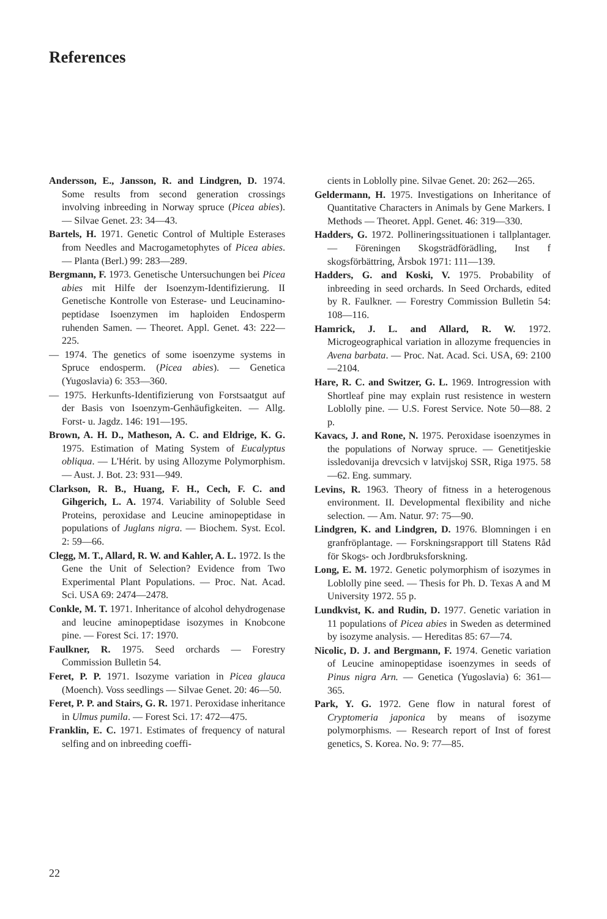References
Andersson, E., Jansson, R. and Lindgren, D. 1974. Some results from second generation crossings involving inbreeding in Norway spruce (Picea abies). — Silvae Genet. 23: 34—43.
Bartels, H. 1971. Genetic Control of Multiple Esterases from Needles and Macrogametophytes of Picea abies. — Planta (Berl.) 99: 283—289.
Bergmann, F. 1973. Genetische Untersuchungen bei Picea abies mit Hilfe der Isoenzym-Identifizierung. II Genetische Kontrolle von Esterase- und Leucinamino-peptidase Isoenzymen im haploiden Endosperm ruhenden Samen. — Theoret. Appl. Genet. 43: 222—225.
— 1974. The genetics of some isoenzyme systems in Spruce endosperm. (Picea abies). — Genetica (Yugoslavia) 6: 353—360.
— 1975. Herkunfts-Identifizierung von Forstsaatgut auf der Basis von Isoenzym-Genhäufigkeiten. — Allg. Forst- u. Jagdz. 146: 191—195.
Brown, A. H. D., Matheson, A. C. and Eldrige, K. G. 1975. Estimation of Mating System of Eucalyptus obliqua. — L'Hérit. by using Allozyme Polymorphism. — Aust. J. Bot. 23: 931—949.
Clarkson, R. B., Huang, F. H., Cech, F. C. and Gihgerich, L. A. 1974. Variability of Soluble Seed Proteins, peroxidase and Leucine aminopeptidase in populations of Juglans nigra. — Biochem. Syst. Ecol. 2: 59—66.
Clegg, M. T., Allard, R. W. and Kahler, A. L. 1972. Is the Gene the Unit of Selection? Evidence from Two Experimental Plant Populations. — Proc. Nat. Acad. Sci. USA 69: 2474—2478.
Conkle, M. T. 1971. Inheritance of alcohol dehydrogenase and leucine aminopeptidase isozymes in Knobcone pine. — Forest Sci. 17: 1970.
Faulkner, R. 1975. Seed orchards — Forestry Commission Bulletin 54.
Feret, P. P. 1971. Isozyme variation in Picea glauca (Moench). Voss seedlings — Silvae Genet. 20: 46—50.
Feret, P. P. and Stairs, G. R. 1971. Peroxidase inheritance in Ulmus pumila. — Forest Sci. 17: 472—475.
Franklin, E. C. 1971. Estimates of frequency of natural selfing and on inbreeding coeffi-
cients in Loblolly pine. Silvae Genet. 20: 262—265.
Geldermann, H. 1975. Investigations on Inheritance of Quantitative Characters in Animals by Gene Markers. I Methods — Theoret. Appl. Genet. 46: 319—330.
Hadders, G. 1972. Pollineringssituationen i tallplantager. — Föreningen Skogsträdförädling, Inst f skogsförbättring, Årsbok 1971: 111—139.
Hadders, G. and Koski, V. 1975. Probability of inbreeding in seed orchards. In Seed Orchards, edited by R. Faulkner. — Forestry Commission Bulletin 54: 108—116.
Hamrick, J. L. and Allard, R. W. 1972. Microgeographical variation in allozyme frequencies in Avena barbata. — Proc. Nat. Acad. Sci. USA, 69: 2100—2104.
Hare, R. C. and Switzer, G. L. 1969. Introgression with Shortleaf pine may explain rust resistence in western Loblolly pine. — U.S. Forest Service. Note 50—88. 2 p.
Kavacs, J. and Rone, N. 1975. Peroxidase isoenzymes in the populations of Norway spruce. — Genetitjeskie issledovanija drevcsich v latvijskoj SSR, Riga 1975. 58—62. Eng. summary.
Levins, R. 1963. Theory of fitness in a heterogenous environment. II. Developmental flexibility and niche selection. — Am. Natur. 97: 75—90.
Lindgren, K. and Lindgren, D. 1976. Blomningen i en granfröplantage. — Forskningsrapport till Statens Råd för Skogs- och Jordbruksforskning.
Long, E. M. 1972. Genetic polymorphism of isozymes in Loblolly pine seed. — Thesis for Ph. D. Texas A and M University 1972. 55 p.
Lundkvist, K. and Rudin, D. 1977. Genetic variation in 11 populations of Picea abies in Sweden as determined by isozyme analysis. — Hereditas 85: 67—74.
Nicolic, D. J. and Bergmann, F. 1974. Genetic variation of Leucine aminopeptidase isoenzymes in seeds of Pinus nigra Arn. — Genetica (Yugoslavia) 6: 361—365.
Park, Y. G. 1972. Gene flow in natural forest of Cryptomeria japonica by means of isozyme polymorphisms. — Research report of Inst of forest genetics, S. Korea. No. 9: 77—85.
22